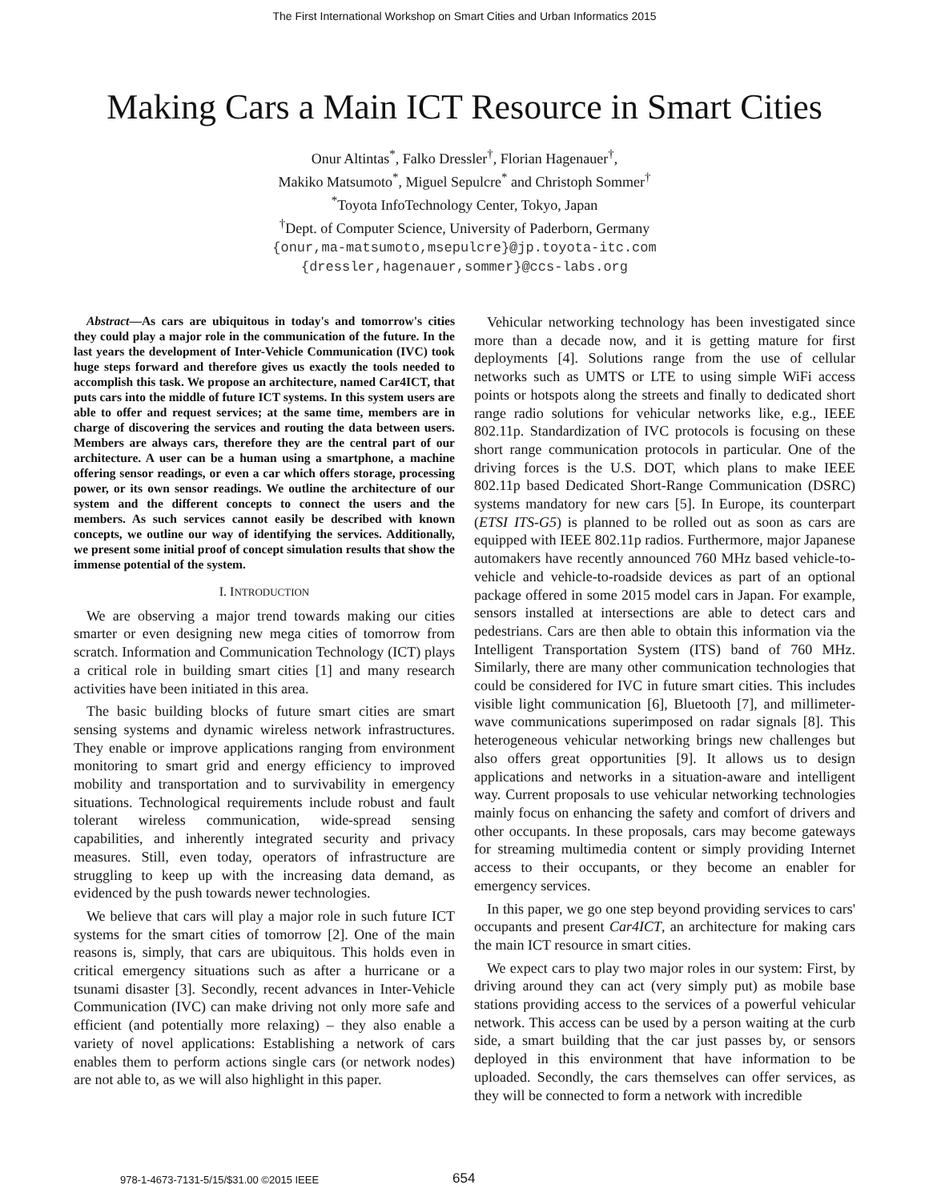The First International Workshop on Smart Cities and Urban Informatics 2015
Making Cars a Main ICT Resource in Smart Cities
Onur Altintas<sup>*</sup>, Falko Dressler<sup>†</sup>, Florian Hagenauer<sup>†</sup>,
Makiko Matsumoto<sup>*</sup>, Miguel Sepulcre<sup>*</sup> and Christoph Sommer<sup>†</sup>
<sup>*</sup> Toyota InfoTechnology Center, Tokyo, Japan
<sup>†</sup> Dept. of Computer Science, University of Paderborn, Germany
{onur,ma-matsumoto,msepulcre}@jp.toyota-itc.com
{dressler,hagenauer,sommer}@ccs-labs.org
Abstract—As cars are ubiquitous in today's and tomorrow's cities they could play a major role in the communication of the future. In the last years the development of Inter-Vehicle Communication (IVC) took huge steps forward and therefore gives us exactly the tools needed to accomplish this task. We propose an architecture, named Car4ICT, that puts cars into the middle of future ICT systems. In this system users are able to offer and request services; at the same time, members are in charge of discovering the services and routing the data between users. Members are always cars, therefore they are the central part of our architecture. A user can be a human using a smartphone, a machine offering sensor readings, or even a car which offers storage, processing power, or its own sensor readings. We outline the architecture of our system and the different concepts to connect the users and the members. As such services cannot easily be described with known concepts, we outline our way of identifying the services. Additionally, we present some initial proof of concept simulation results that show the immense potential of the system.
I. INTRODUCTION
We are observing a major trend towards making our cities smarter or even designing new mega cities of tomorrow from scratch. Information and Communication Technology (ICT) plays a critical role in building smart cities [1] and many research activities have been initiated in this area.
The basic building blocks of future smart cities are smart sensing systems and dynamic wireless network infrastructures. They enable or improve applications ranging from environment monitoring to smart grid and energy efficiency to improved mobility and transportation and to survivability in emergency situations. Technological requirements include robust and fault tolerant wireless communication, wide-spread sensing capabilities, and inherently integrated security and privacy measures. Still, even today, operators of infrastructure are struggling to keep up with the increasing data demand, as evidenced by the push towards newer technologies.
We believe that cars will play a major role in such future ICT systems for the smart cities of tomorrow [2]. One of the main reasons is, simply, that cars are ubiquitous. This holds even in critical emergency situations such as after a hurricane or a tsunami disaster [3]. Secondly, recent advances in Inter-Vehicle Communication (IVC) can make driving not only more safe and efficient (and potentially more relaxing) – they also enable a variety of novel applications: Establishing a network of cars enables them to perform actions single cars (or network nodes) are not able to, as we will also highlight in this paper.
Vehicular networking technology has been investigated since more than a decade now, and it is getting mature for first deployments [4]. Solutions range from the use of cellular networks such as UMTS or LTE to using simple WiFi access points or hotspots along the streets and finally to dedicated short range radio solutions for vehicular networks like, e.g., IEEE 802.11p. Standardization of IVC protocols is focusing on these short range communication protocols in particular. One of the driving forces is the U.S. DOT, which plans to make IEEE 802.11p based Dedicated Short-Range Communication (DSRC) systems mandatory for new cars [5]. In Europe, its counterpart (ETSI ITS-G5) is planned to be rolled out as soon as cars are equipped with IEEE 802.11p radios. Furthermore, major Japanese automakers have recently announced 760 MHz based vehicle-to-vehicle and vehicle-to-roadside devices as part of an optional package offered in some 2015 model cars in Japan. For example, sensors installed at intersections are able to detect cars and pedestrians. Cars are then able to obtain this information via the Intelligent Transportation System (ITS) band of 760 MHz. Similarly, there are many other communication technologies that could be considered for IVC in future smart cities. This includes visible light communication [6], Bluetooth [7], and millimeter-wave communications superimposed on radar signals [8]. This heterogeneous vehicular networking brings new challenges but also offers great opportunities [9]. It allows us to design applications and networks in a situation-aware and intelligent way. Current proposals to use vehicular networking technologies mainly focus on enhancing the safety and comfort of drivers and other occupants. In these proposals, cars may become gateways for streaming multimedia content or simply providing Internet access to their occupants, or they become an enabler for emergency services.
In this paper, we go one step beyond providing services to cars' occupants and present Car4ICT, an architecture for making cars the main ICT resource in smart cities.
We expect cars to play two major roles in our system: First, by driving around they can act (very simply put) as mobile base stations providing access to the services of a powerful vehicular network. This access can be used by a person waiting at the curb side, a smart building that the car just passes by, or sensors deployed in this environment that have information to be uploaded. Secondly, the cars themselves can offer services, as they will be connected to form a network with incredible
978-1-4673-7131-5/15/$31.00 ©2015 IEEE
654